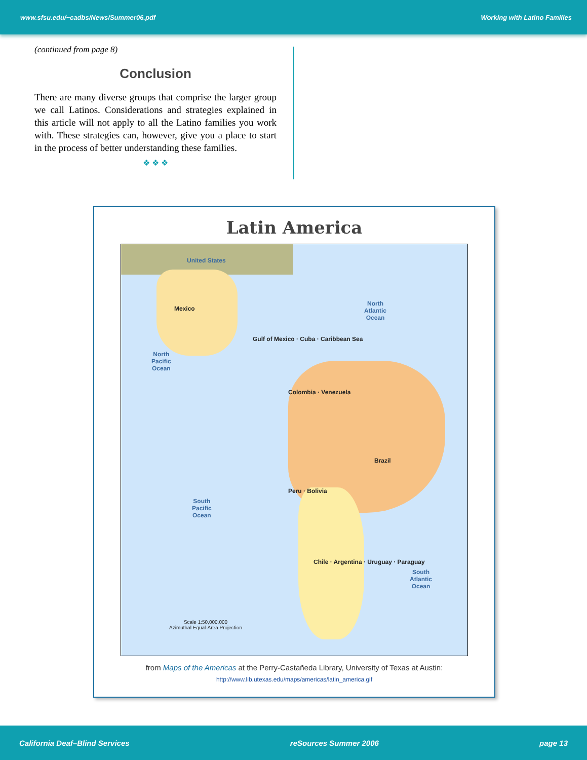www.sfsu.edu/~cadbs/News/Summer06.pdf Working with Latino Families
(continued from page 8)
Conclusion
There are many diverse groups that comprise the larger group we call Latinos. Considerations and strategies explained in this article will not apply to all the Latino families you work with. These strategies can, however, give you a place to start in the process of better understanding these families.
❖ ❖ ❖
Latin America
United States
Mexico
North
Pacific
Ocean
North
Atlantic
Ocean
Gulf of Mexico · Cuba · Caribbean Sea
Colombia · Venezuela
Brazil
Peru · Bolivia
Chile · Argentina · Uruguay · Paraguay
South
Pacific
Ocean
South
Atlantic
Ocean
Scale 1:50,000,000
Azimuthal Equal-Area Projection
from Maps of the Americas at the Perry-Castañeda Library, University of Texas at Austin:
http://www.lib.utexas.edu/maps/americas/latin_america.gif
California Deaf–Blind Services reSources Summer 2006 page 13